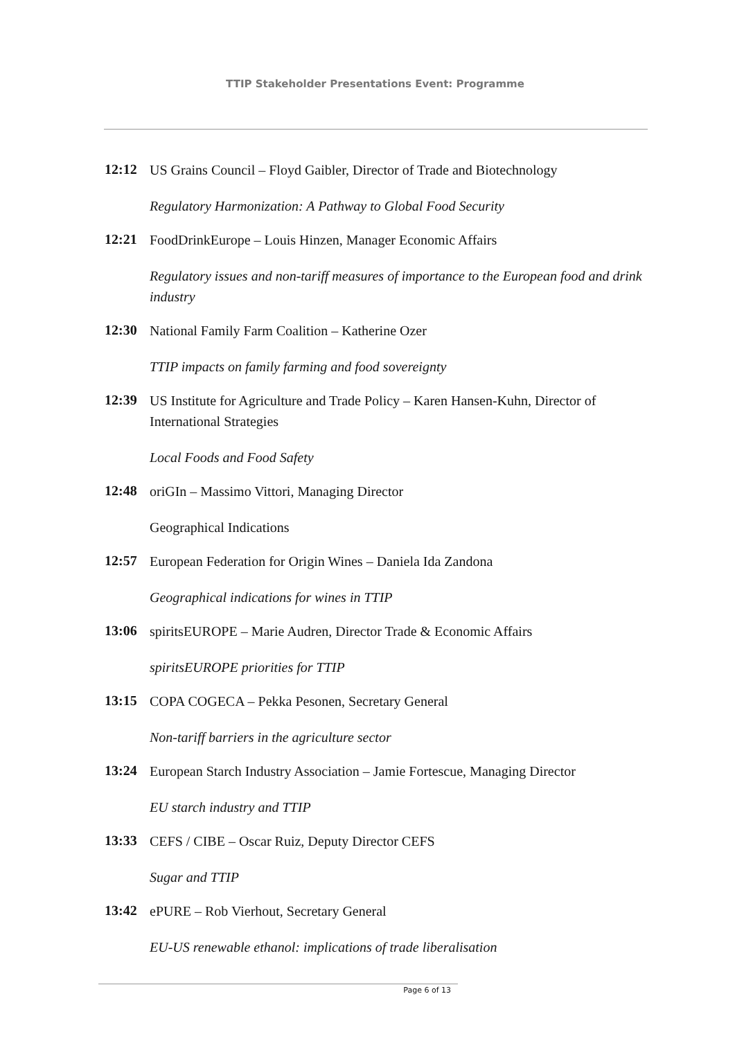TTIP Stakeholder Presentations Event: Programme
12:12
US Grains Council – Floyd Gaibler, Director of Trade and Biotechnology
Regulatory Harmonization: A Pathway to Global Food Security
12:21
FoodDrinkEurope – Louis Hinzen, Manager Economic Affairs
Regulatory issues and non-tariff measures of importance to the European food and drink industry
12:30
National Family Farm Coalition – Katherine Ozer
TTIP impacts on family farming and food sovereignty
12:39
US Institute for Agriculture and Trade Policy – Karen Hansen-Kuhn, Director of International Strategies
Local Foods and Food Safety
12:48
oriGIn – Massimo Vittori, Managing Director
Geographical Indications
12:57
European Federation for Origin Wines – Daniela Ida Zandona
Geographical indications for wines in TTIP
13:06
spiritsEUROPE – Marie Audren, Director Trade & Economic Affairs
spiritsEUROPE priorities for TTIP
13:15
COPA COGECA – Pekka Pesonen, Secretary General
Non-tariff barriers in the agriculture sector
13:24
European Starch Industry Association – Jamie Fortescue, Managing Director
EU starch industry and TTIP
13:33
CEFS / CIBE – Oscar Ruiz, Deputy Director CEFS
Sugar and TTIP
13:42
ePURE – Rob Vierhout, Secretary General
EU-US renewable ethanol: implications of trade liberalisation
Page 6 of 13